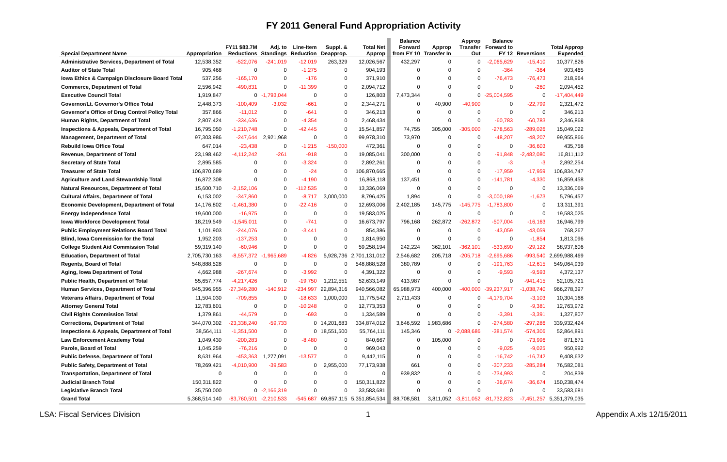FY 2011 General Fund Appropriation Activity
| Special Department Name | Appropriation | FY11 $83.7M Reductions | Adj. to Standings | Line-Item Reduction | Suppl. & Deapprop. | Total Net Approp | | Balance Forward from FY 10 | Approp Transfer In | Approp Transfer Out | Balance Forward to FY 12 | Reversions | Total Approp Expended |
| --- | --- | --- | --- | --- | --- | --- | --- | --- | --- | --- | --- | --- | --- |
| Administrative Services, Department of Total | 12,538,352 | -522,076 | -241,019 | -12,019 | 263,329 | 12,026,567 | | 432,297 | 0 | 0 | -2,065,629 | -15,410 | 10,377,826 |
| Auditor of State Total | 905,468 | 0 | 0 | -1,275 | 0 | 904,193 | | 0 | 0 | 0 | -364 | -364 | 903,465 |
| Iowa Ethics & Campaign Disclosure Board Total | 537,256 | -165,170 | 0 | -176 | 0 | 371,910 | | 0 | 0 | 0 | -76,473 | -76,473 | 218,964 |
| Commerce, Department of Total | 2,596,942 | -490,831 | 0 | -11,399 | 0 | 2,094,712 | | 0 | 0 | 0 | 0 | -260 | 2,094,452 |
| Executive Council Total | 1,919,847 | 0 | -1,793,044 | 0 | 0 | 126,803 | | 7,473,344 | 0 | 0 | -25,004,595 | 0 | -17,404,449 |
| Governor/Lt. Governor's Office Total | 2,448,373 | -100,409 | -3,032 | -661 | 0 | 2,344,271 | | 0 | 40,900 | -40,900 | 0 | -22,799 | 2,321,472 |
| Governor's Office of Drug Control Policy Total | 357,866 | -11,012 | 0 | -641 | 0 | 346,213 | | 0 | 0 | 0 | 0 | 0 | 346,213 |
| Human Rights, Department of Total | 2,807,424 | -334,636 | 0 | -4,354 | 0 | 2,468,434 | | 0 | 0 | 0 | -60,783 | -60,783 | 2,346,868 |
| Inspections & Appeals, Department of Total | 16,795,050 | -1,210,748 | 0 | -42,445 | 0 | 15,541,857 | | 74,755 | 305,000 | -305,000 | -278,563 | -289,026 | 15,049,022 |
| Management, Department of Total | 97,303,986 | -247,644 | 2,921,968 | 0 | 0 | 99,978,310 | | 73,970 | 0 | 0 | -48,207 | -48,207 | 99,955,866 |
| Rebuild Iowa Office Total | 647,014 | -23,438 | 0 | -1,215 | -150,000 | 472,361 | | 0 | 0 | 0 | 0 | -36,603 | 435,758 |
| Revenue, Department of Total | 23,198,462 | -4,112,242 | -261 | -918 | 0 | 19,085,041 | | 300,000 | 0 | 0 | -91,848 | -2,482,080 | 16,811,112 |
| Secretary of State Total | 2,895,585 | 0 | 0 | -3,324 | 0 | 2,892,261 | | 0 | 0 | 0 | -3 | -3 | 2,892,254 |
| Treasurer of State Total | 106,870,689 | 0 | 0 | -24 | 0 | 106,870,665 | | 0 | 0 | 0 | -17,959 | -17,959 | 106,834,747 |
| Agriculture and Land Stewardship Total | 16,872,308 | 0 | 0 | -4,190 | 0 | 16,868,118 | | 137,451 | 0 | 0 | -141,781 | -4,330 | 16,859,458 |
| Natural Resources, Department of Total | 15,600,710 | -2,152,106 | 0 | -112,535 | 0 | 13,336,069 | | 0 | 0 | 0 | 0 | 0 | 13,336,069 |
| Cultural Affairs, Department of Total | 6,153,002 | -347,860 | 0 | -8,717 | 3,000,000 | 8,796,425 | | 1,894 | 0 | 0 | -3,000,189 | -1,673 | 5,796,457 |
| Economic Development, Department of Total | 14,176,802 | -1,461,380 | 0 | -22,416 | 0 | 12,693,006 | | 2,402,185 | 145,775 | -145,775 | -1,783,800 | 0 | 13,311,391 |
| Energy Independence Total | 19,600,000 | -16,975 | 0 | 0 | 0 | 19,583,025 | | 0 | 0 | 0 | 0 | 0 | 19,583,025 |
| Iowa Workforce Development Total | 18,219,549 | -1,545,011 | 0 | -741 | 0 | 16,673,797 | | 796,168 | 262,872 | -262,872 | -507,004 | -16,163 | 16,946,799 |
| Public Employment Relations Board Total | 1,101,903 | -244,076 | 0 | -3,441 | 0 | 854,386 | | 0 | 0 | 0 | -43,059 | -43,059 | 768,267 |
| Blind, Iowa Commission for the Total | 1,952,203 | -137,253 | 0 | 0 | 0 | 1,814,950 | | 0 | 0 | 0 | 0 | -1,854 | 1,813,096 |
| College Student Aid Commission Total | 59,319,140 | -60,946 | 0 | 0 | 0 | 59,258,194 | | 242,224 | 362,101 | -362,101 | -533,690 | -29,122 | 58,937,606 |
| Education, Department of Total | 2,705,730,163 | -8,557,372 | -1,965,689 | -4,826 | 5,928,736 | 2,701,131,012 | | 2,546,682 | 205,718 | -205,718 | -2,695,686 | -993,540 | 2,699,988,469 |
| Regents, Board of Total | 548,888,528 | 0 | 0 | 0 | 0 | 548,888,528 | | 380,789 | 0 | 0 | -191,763 | -12,615 | 549,064,939 |
| Aging, Iowa Department of Total | 4,662,988 | -267,674 | 0 | -3,992 | 0 | 4,391,322 | | 0 | 0 | 0 | -9,593 | -9,593 | 4,372,137 |
| Public Health, Department of Total | 55,657,774 | -4,217,426 | 0 | -19,750 | 1,212,551 | 52,633,149 | | 413,987 | 0 | 0 | 0 | -941,415 | 52,105,721 |
| Human Services, Department of Total | 945,396,955 | -27,349,280 | -140,912 | -234,997 | 22,894,316 | 940,566,082 | | 65,988,973 | 400,000 | -400,000 | -39,237,917 | -1,038,740 | 966,278,397 |
| Veterans Affairs, Department of Total | 11,504,030 | -709,855 | 0 | -18,633 | 1,000,000 | 11,775,542 | | 2,711,433 | 0 | 0 | -4,179,704 | -3,103 | 10,304,168 |
| Attorney General Total | 12,783,601 | 0 | 0 | -10,248 | 0 | 12,773,353 | | 0 | 0 | 0 | 0 | -9,381 | 12,763,972 |
| Civil Rights Commission Total | 1,379,861 | -44,579 | 0 | -693 | 0 | 1,334,589 | | 0 | 0 | 0 | -3,391 | -3,391 | 1,327,807 |
| Corrections, Department of Total | 344,070,302 | -23,338,240 | -59,733 | 0 | 14,201,683 | 334,874,012 | | 3,646,592 | 1,983,686 | 0 | -274,580 | -297,286 | 339,932,424 |
| Inspections & Appeals, Department of Total | 38,564,111 | -1,351,500 | 0 | 0 | 18,551,500 | 55,764,111 | | 145,346 | 0 | -2,088,686 | -381,574 | -574,306 | 52,864,891 |
| Law Enforcement Academy Total | 1,049,430 | -200,283 | 0 | -8,480 | 0 | 840,667 | | 0 | 105,000 | 0 | 0 | -73,996 | 871,671 |
| Parole, Board of Total | 1,045,259 | -76,216 | 0 | 0 | 0 | 969,043 | | 0 | 0 | 0 | -9,025 | -9,025 | 950,992 |
| Public Defense, Department of Total | 8,631,964 | -453,363 | 1,277,091 | -13,577 | 0 | 9,442,115 | | 0 | 0 | 0 | -16,742 | -16,742 | 9,408,632 |
| Public Safety, Department of Total | 78,269,421 | -4,010,900 | -39,583 | 0 | 2,955,000 | 77,173,938 | | 661 | 0 | 0 | -307,233 | -285,284 | 76,582,081 |
| Transportation, Department of Total | 0 | 0 | 0 | 0 | 0 | 0 | | 939,832 | 0 | 0 | -734,993 | 0 | 204,839 |
| Judicial Branch Total | 150,311,822 | 0 | 0 | 0 | 0 | 150,311,822 | | 0 | 0 | 0 | -36,674 | -36,674 | 150,238,474 |
| Legislative Branch Total | 35,750,000 | 0 | -2,166,319 | 0 | 0 | 33,583,681 | | 0 | 0 | 0 | 0 | 0 | 33,583,681 |
| Grand Total | 5,368,514,140 | -83,760,501 | -2,210,533 | -545,687 | 69,857,115 | 5,351,854,534 | | 88,708,581 | 3,811,052 | -3,811,052 | -81,732,823 | -7,451,257 | 5,351,379,035 |
LSA: Fiscal Services Division 1 Appendix A.xls 12/15/2011